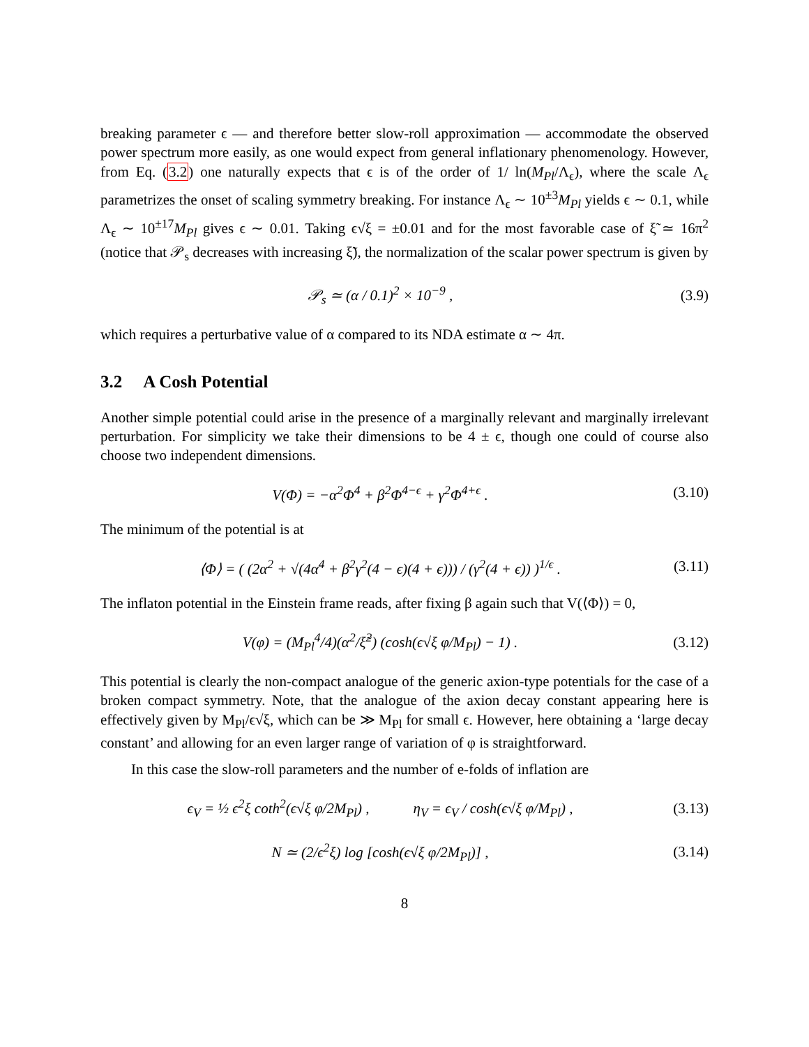breaking parameter ϵ — and therefore better slow-roll approximation — accommodate the observed power spectrum more easily, as one would expect from general inflationary phenomenology. However, from Eq. (3.2) one naturally expects that ϵ is of the order of 1/ ln(M<sub>Pl</sub>/Λ<sub>ϵ</sub>), where the scale Λ<sub>ϵ</sub> parametrizes the onset of scaling symmetry breaking. For instance Λ<sub>ϵ</sub> ∼ 10<sup>±3</sup>M<sub>Pl</sub> yields ϵ ∼ 0.1, while Λ<sub>ϵ</sub> ∼ 10<sup>±17</sup>M<sub>Pl</sub> gives ϵ ∼ 0.01. Taking ϵ√ξ = ±0.01 and for the most favorable case of ξ̃ ≃ 16π<sup>2</sup> (notice that 𝒫<sub>s</sub> decreases with increasing ξ̃), the normalization of the scalar power spectrum is given by
𝒫<sub>s</sub> ≃ (α / 0.1)<sup>2</sup> × 10<sup>−9</sup> , (3.9)
which requires a perturbative value of α compared to its NDA estimate α ∼ 4π.
3.2 A Cosh Potential
Another simple potential could arise in the presence of a marginally relevant and marginally irrelevant perturbation. For simplicity we take their dimensions to be 4 ± ϵ, though one could of course also choose two independent dimensions.
V(Φ) = −α<sup>2</sup>Φ<sup>4</sup> + β<sup>2</sup>Φ<sup>4−ϵ</sup> + γ<sup>2</sup>Φ<sup>4+ϵ</sup> . (3.10)
The minimum of the potential is at
⟨Φ⟩ = ( (2α<sup>2</sup> + √(4α<sup>4</sup> + β<sup>2</sup>γ<sup>2</sup>(4 − ϵ)(4 + ϵ))) / (γ<sup>2</sup>(4 + ϵ)) )<sup>1/ϵ</sup> . (3.11)
The inflaton potential in the Einstein frame reads, after fixing β again such that V(⟨Φ⟩) = 0,
V(φ) = (M<sub>Pl</sub><sup>4</sup>/4)(α<sup>2</sup>/ξ̃<sup>2</sup>) (cosh(ϵ√ξ φ/M<sub>Pl</sub>) − 1) . (3.12)
This potential is clearly the non-compact analogue of the generic axion-type potentials for the case of a broken compact symmetry. Note, that the analogue of the axion decay constant appearing here is effectively given by M<sub>Pl</sub>/ϵ√ξ, which can be ≫ M<sub>Pl</sub> for small ϵ. However, here obtaining a ‘large decay constant’ and allowing for an even larger range of variation of φ is straightforward.
In this case the slow-roll parameters and the number of e-folds of inflation are
ϵ<sub>V</sub> = ½ ϵ<sup>2</sup>ξ coth<sup>2</sup>(ϵ√ξ φ/2M<sub>Pl</sub>) , η<sub>V</sub> = ϵ<sub>V</sub> / cosh(ϵ√ξ φ/M<sub>Pl</sub>) , (3.13)
N ≃ (2/ϵ<sup>2</sup>ξ) log [cosh(ϵ√ξ φ/2M<sub>Pl</sub>)] , (3.14)
8